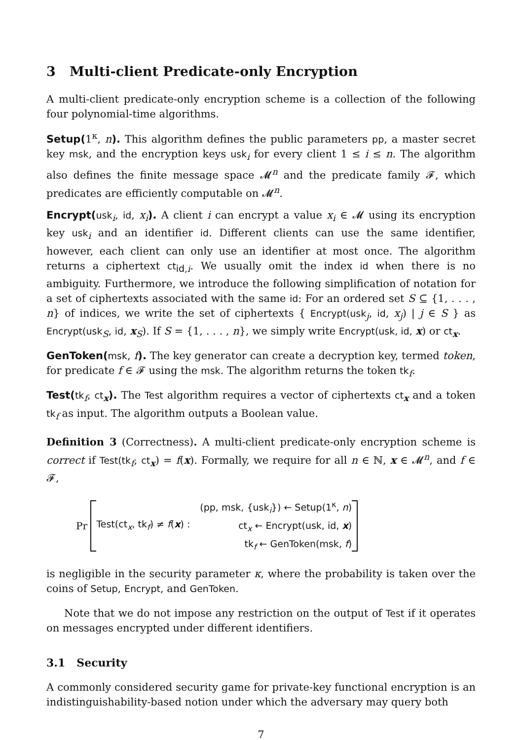3 Multi-client Predicate-only Encryption
A multi-client predicate-only encryption scheme is a collection of the following four polynomial-time algorithms.
Setup(1<sup>κ</sup>, n). This algorithm defines the public parameters pp, a master secret key msk, and the encryption keys usk<sub>i</sub> for every client 1 ≤ i ≤ n. The algorithm also defines the finite message space 𝓜<sup>n</sup> and the predicate family 𝓕, which predicates are efficiently computable on 𝓜<sup>n</sup>.
Encrypt(usk<sub>i</sub>, id, x<sub>i</sub>). A client i can encrypt a value x<sub>i</sub> ∈ 𝓜 using its encryption key usk<sub>i</sub> and an identifier id. Different clients can use the same identifier, however, each client can only use an identifier at most once. The algorithm returns a ciphertext ct<sub>id,i</sub>. We usually omit the index id when there is no ambiguity. Furthermore, we introduce the following simplification of notation for a set of ciphertexts associated with the same id: For an ordered set S ⊆ {1, . . . , n} of indices, we write the set of ciphertexts { Encrypt(usk<sub>j</sub>, id, x<sub>j</sub>) | j ∈ S } as Encrypt(usk<sub>S</sub>, id, x<sub>S</sub>). If S = {1, . . . , n}, we simply write Encrypt(usk, id, x) or ct<sub>x</sub>.
GenToken(msk, f). The key generator can create a decryption key, termed token, for predicate f ∈ 𝓕 using the msk. The algorithm returns the token tk<sub>f</sub>.
Test(tk<sub>f</sub>, ct<sub>x</sub>). The Test algorithm requires a vector of ciphertexts ct<sub>x</sub> and a token tk<sub>f</sub> as input. The algorithm outputs a Boolean value.
Definition 3 (Correctness). A multi-client predicate-only encryption scheme is correct if Test(tk<sub>f</sub>, ct<sub>x</sub>) = f(x). Formally, we require for all n ∈ ℕ, x ∈ 𝓜<sup>n</sup>, and f ∈ 𝓕,
Pr Test(ct<sub>x</sub>, tk<sub>f</sub>) ≠ f(x) : (pp, msk, {usk<sub>i</sub>}) ← Setup(1<sup>κ</sup>, n)
ct<sub>x</sub> ← Encrypt(usk, id, x)
tk<sub>f</sub> ← GenToken(msk, f)
is negligible in the security parameter κ, where the probability is taken over the coins of Setup, Encrypt, and GenToken.
Note that we do not impose any restriction on the output of Test if it operates on messages encrypted under different identifiers.
3.1 Security
A commonly considered security game for private-key functional encryption is an indistinguishability-based notion under which the adversary may query both
7